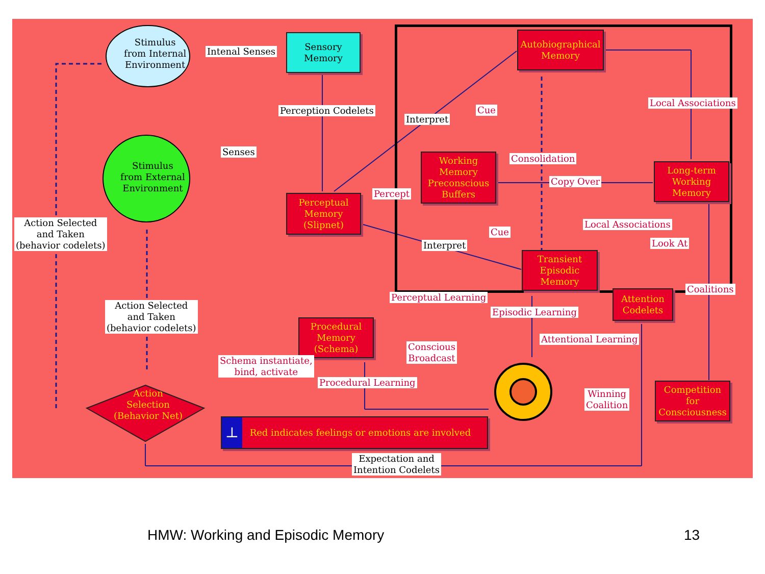Stimulus
from Internal
Environment
Intenal Senses
Sensory
Memory
Perception Codelets
Stimulus
from External
Environment
Senses
Action Selected
and Taken
(behavior codelets)
Perceptual
Memory
(Slipnet)
Autobiographical
Memory
Interpret
Cue
Local Associations
Working
Memory
Preconscious
Buffers
Consolidation
Copy Over
Long-term
Working
Memory
Percept
Cue
Local Associations
Look At
Interpret
Transient
Episodic
Memory
Perceptual Learning
Coalitions
Attention
Codelets
Episodic Learning
Action Selected
and Taken
(behavior codelets)
Procedural
Memory
(Schema)
Attentional Learning
Conscious
Broadcast
Schema instantiate,
bind, activate
Procedural Learning
Winning
Coalition
Competition for
Consciousness
Action
Selection
(Behavior Net)
⊥ Red indicates feelings or emotions are involved
Expectation and
Intention Codelets
HMW: Working and Episodic Memory
13